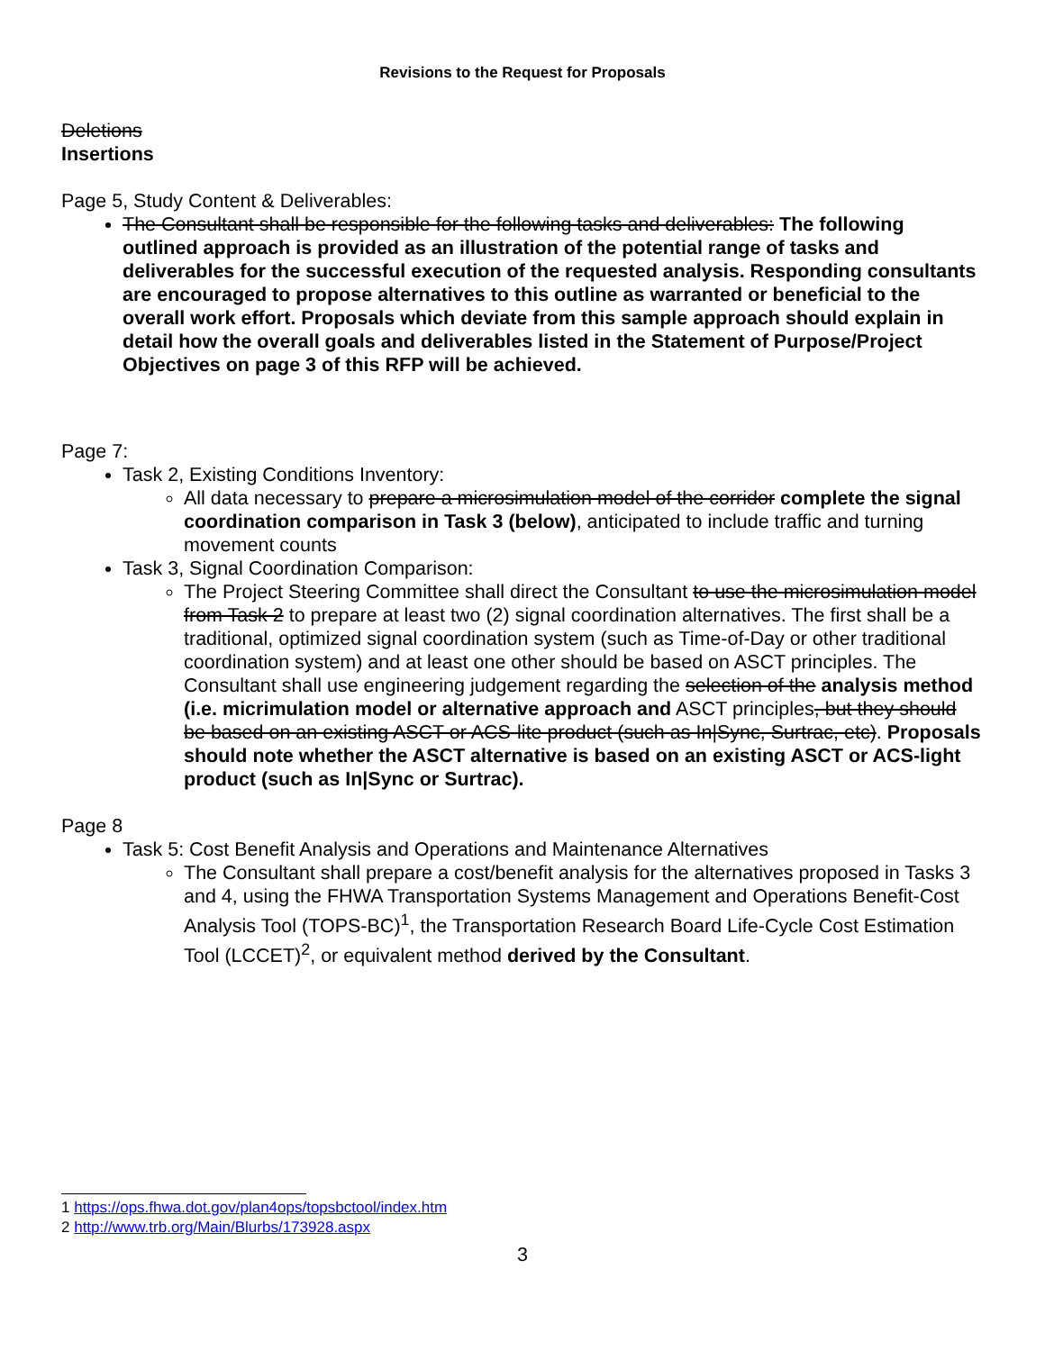Revisions to the Request for Proposals
Deletions
Insertions
Page 5, Study Content & Deliverables:
The Consultant shall be responsible for the following tasks and deliverables: The following outlined approach is provided as an illustration of the potential range of tasks and deliverables for the successful execution of the requested analysis. Responding consultants are encouraged to propose alternatives to this outline as warranted or beneficial to the overall work effort. Proposals which deviate from this sample approach should explain in detail how the overall goals and deliverables listed in the Statement of Purpose/Project Objectives on page 3 of this RFP will be achieved.
Page 7:
Task 2, Existing Conditions Inventory:
All data necessary to prepare a microsimulation model of the corridor complete the signal coordination comparison in Task 3 (below), anticipated to include traffic and turning movement counts
Task 3, Signal Coordination Comparison:
The Project Steering Committee shall direct the Consultant to use the microsimulation model from Task 2 to prepare at least two (2) signal coordination alternatives. The first shall be a traditional, optimized signal coordination system (such as Time-of-Day or other traditional coordination system) and at least one other should be based on ASCT principles. The Consultant shall use engineering judgement regarding the selection of the analysis method (i.e. micrimulation model or alternative approach and ASCT principles, but they should be based on an existing ASCT or ACS-lite product (such as In|Sync, Surtrac, etc). Proposals should note whether the ASCT alternative is based on an existing ASCT or ACS-light product (such as In|Sync or Surtrac).
Page 8
Task 5: Cost Benefit Analysis and Operations and Maintenance Alternatives
The Consultant shall prepare a cost/benefit analysis for the alternatives proposed in Tasks 3 and 4, using the FHWA Transportation Systems Management and Operations Benefit-Cost Analysis Tool (TOPS-BC)<sup>1</sup>, the Transportation Research Board Life-Cycle Cost Estimation Tool (LCCET)<sup>2</sup>, or equivalent method derived by the Consultant.
1 https://ops.fhwa.dot.gov/plan4ops/topsbctool/index.htm
2 http://www.trb.org/Main/Blurbs/173928.aspx
3